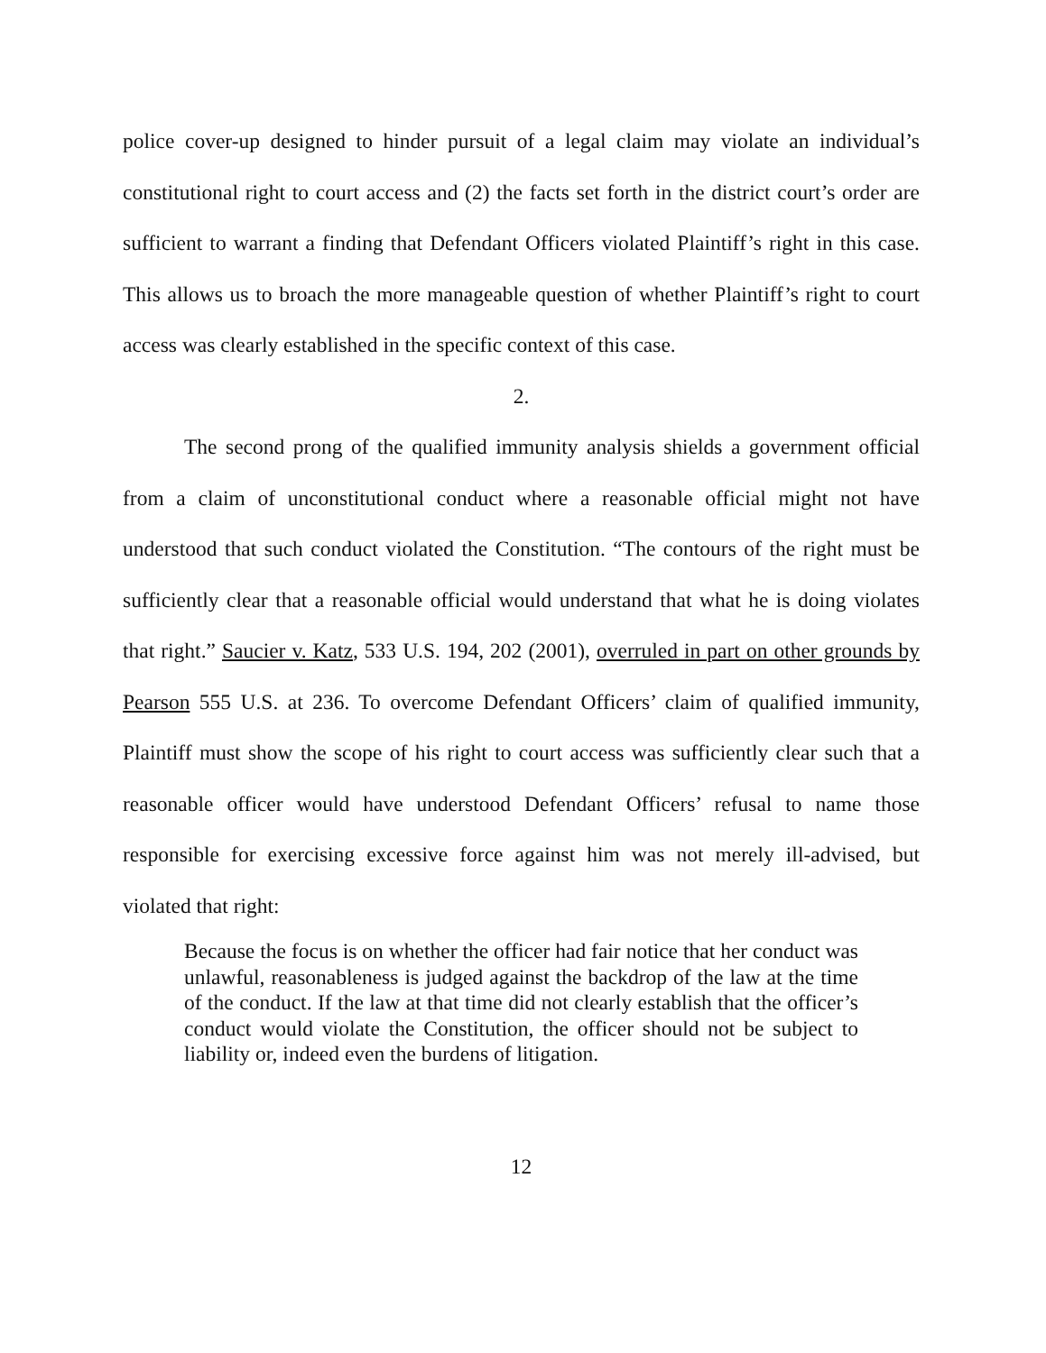police cover-up designed to hinder pursuit of a legal claim may violate an individual’s constitutional right to court access and (2) the facts set forth in the district court’s order are sufficient to warrant a finding that Defendant Officers violated Plaintiff’s right in this case. This allows us to broach the more manageable question of whether Plaintiff’s right to court access was clearly established in the specific context of this case.
2.
The second prong of the qualified immunity analysis shields a government official from a claim of unconstitutional conduct where a reasonable official might not have understood that such conduct violated the Constitution. “The contours of the right must be sufficiently clear that a reasonable official would understand that what he is doing violates that right.” Saucier v. Katz, 533 U.S. 194, 202 (2001), overruled in part on other grounds by Pearson 555 U.S. at 236. To overcome Defendant Officers’ claim of qualified immunity, Plaintiff must show the scope of his right to court access was sufficiently clear such that a reasonable officer would have understood Defendant Officers’ refusal to name those responsible for exercising excessive force against him was not merely ill-advised, but violated that right:
Because the focus is on whether the officer had fair notice that her conduct was unlawful, reasonableness is judged against the backdrop of the law at the time of the conduct. If the law at that time did not clearly establish that the officer’s conduct would violate the Constitution, the officer should not be subject to liability or, indeed even the burdens of litigation.
12